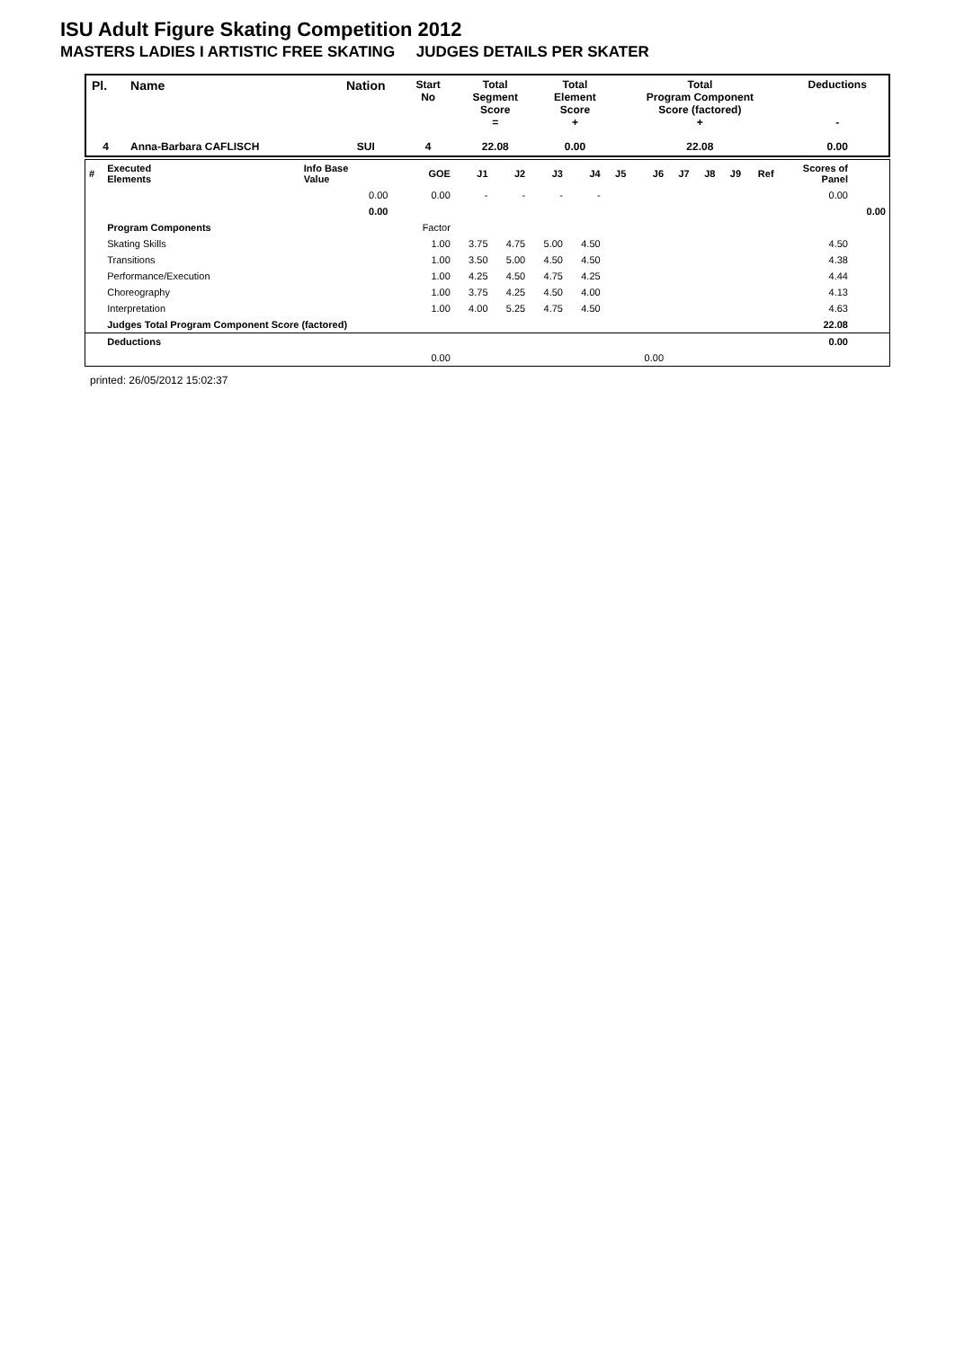ISU Adult Figure Skating Competition 2012
MASTERS LADIES I ARTISTIC FREE SKATING JUDGES DETAILS PER SKATER
| Pl. | Name | Nation | Start No | Total Segment Score = | Total Element Score + | Total Program Component Score (factored) + | Deductions - |
| 4 | Anna-Barbara CAFLISCH | SUI | 4 | 22.08 | 0.00 | 22.08 | 0.00 |
| # | Executed Elements | Info Base Value | GOE | J1 | J2 | J3 | J4 | J5 | J6 | J7 | J8 | J9 | Ref | Scores of Panel | |
| | | 0.00 | 0.00 | - | - | - | - | | | | | | | 0.00 | |
| | | 0.00 | | | | | | | | | | | | | 0.00 |
| | Program Components | | Factor | | | | | | | | | | | | |
| | Skating Skills | | 1.00 | 3.75 | 4.75 | 5.00 | 4.50 | | | | | | | 4.50 | |
| | Transitions | | 1.00 | 3.50 | 5.00 | 4.50 | 4.50 | | | | | | | 4.38 | |
| | Performance/Execution | | 1.00 | 4.25 | 4.50 | 4.75 | 4.25 | | | | | | | 4.44 | |
| | Choreography | | 1.00 | 3.75 | 4.25 | 4.50 | 4.00 | | | | | | | 4.13 | |
| | Interpretation | | 1.00 | 4.00 | 5.25 | 4.75 | 4.50 | | | | | | | 4.63 | |
| | Judges Total Program Component Score (factored) | | | | | | | | | | | | | 22.08 | |
| | Deductions | | | | | | | | | | | | | 0.00 | |
| | | | 0.00 | | | | | | 0.00 | | | | | | |
printed: 26/05/2012 15:02:37